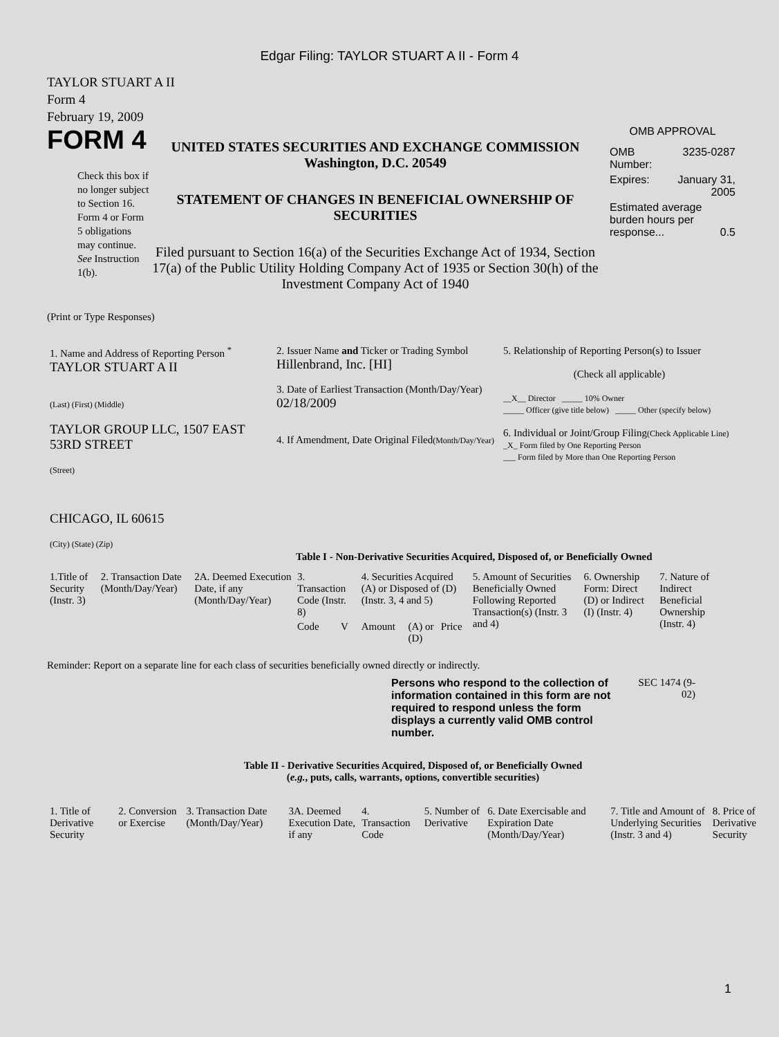Edgar Filing: TAYLOR STUART A II - Form 4
TAYLOR STUART A II
Form 4
February 19, 2009
FORM 4
Check this box if no longer subject to Section 16. Form 4 or Form 5 obligations may continue. See Instruction 1(b).
UNITED STATES SECURITIES AND EXCHANGE COMMISSION
Washington, D.C. 20549
STATEMENT OF CHANGES IN BENEFICIAL OWNERSHIP OF SECURITIES
Filed pursuant to Section 16(a) of the Securities Exchange Act of 1934, Section 17(a) of the Public Utility Holding Company Act of 1935 or Section 30(h) of the Investment Company Act of 1940
OMB APPROVAL
| OMB Number: | 3235-0287 |
| Expires: | January 31, 2005 |
| Estimated average burden hours per response... 0.5 | |
(Print or Type Responses)
| 1. Name and Address of Reporting Person <sup>*</sup> TAYLOR STUART A II (Last) (First) (Middle) TAYLOR GROUP LLC, 1507 EAST 53RD STREET (Street) CHICAGO, IL 60615 (City) (State) (Zip) | 2. Issuer Name and Ticker or Trading Symbol Hillenbrand, Inc. [HI] 3. Date of Earliest Transaction (Month/Day/Year) 02/18/2009 4. If Amendment, Date Original Filed (Month/Day/Year) | 5. Relationship of Reporting Person(s) to Issuer (Check all applicable) __X__ Director _____ 10% Owner _____ Officer (give title below) _____ Other (specify below) 6. Individual or Joint/Group Filing (Check Applicable Line) _X_ Form filed by One Reporting Person ___ Form filed by More than One Reporting Person |
Table I - Non-Derivative Securities Acquired, Disposed of, or Beneficially Owned
| 1.Title of Security (Instr. 3) | 2. Transaction Date (Month/Day/Year) | 2A. Deemed Execution Date, if any (Month/Day/Year) | 3. Transaction Code (Instr. 8) | | 4. Securities Acquired (A) or Disposed of (D) (Instr. 3, 4 and 5) | | | 5. Amount of Securities Beneficially Owned Following Reported Transaction(s) (Instr. 3 and 4) | 6. Ownership Form: Direct (D) or Indirect (I) (Instr. 4) | 7. Nature of Indirect Beneficial Ownership (Instr. 4) |
| --- | --- | --- | --- | --- | --- | --- | --- | --- | --- | --- |
| | | | Code | V | Amount | (A) or (D) | Price | | | |
Reminder: Report on a separate line for each class of securities beneficially owned directly or indirectly.
Persons who respond to the collection of information contained in this form are not required to respond unless the form displays a currently valid OMB control number.
SEC 1474 (9-02)
Table II - Derivative Securities Acquired, Disposed of, or Beneficially Owned
(e.g., puts, calls, warrants, options, convertible securities)
| 1. Title of Derivative Security | 2. Conversion or Exercise | 3. Transaction Date (Month/Day/Year) | 3A. Deemed Execution Date, if any | 4. Transaction Code | 5. Number of Derivative | 6. Date Exercisable and Expiration Date (Month/Day/Year) | 7. Title and Amount of Underlying Securities (Instr. 3 and 4) | 8. Price of Derivative Security |
| --- | --- | --- | --- | --- | --- | --- | --- | --- |
1